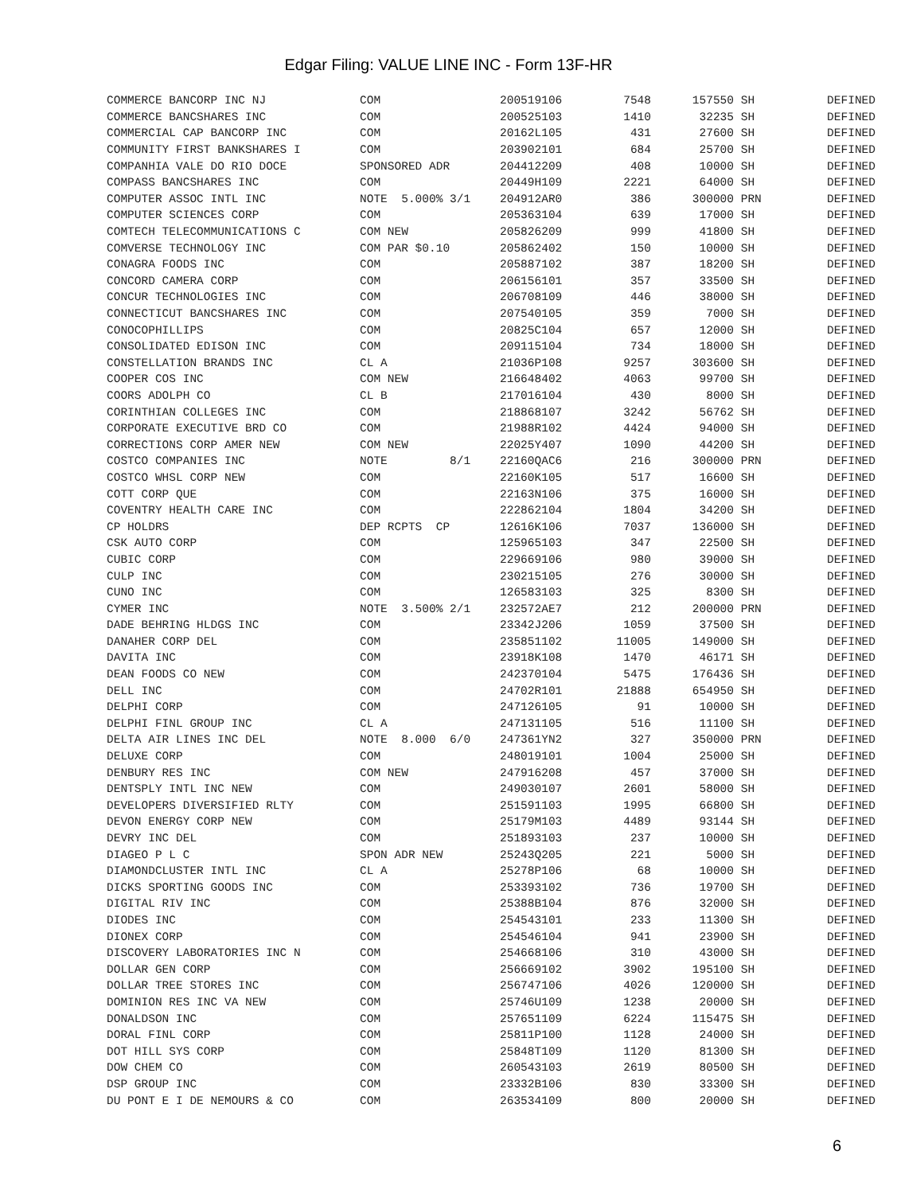Edgar Filing: VALUE LINE INC - Form 13F-HR
| COMMERCE BANCORP INC NJ | COM | 200519106 | 7548 | 157550 | SH | DEFINED |
| COMMERCE BANCSHARES INC | COM | 200525103 | 1410 | 32235 | SH | DEFINED |
| COMMERCIAL CAP BANCORP INC | COM | 20162L105 | 431 | 27600 | SH | DEFINED |
| COMMUNITY FIRST BANKSHARES I | COM | 203902101 | 684 | 25700 | SH | DEFINED |
| COMPANHIA VALE DO RIO DOCE | SPONSORED ADR | 204412209 | 408 | 10000 | SH | DEFINED |
| COMPASS BANCSHARES INC | COM | 20449H109 | 2221 | 64000 | SH | DEFINED |
| COMPUTER ASSOC INTL INC | NOTE 5.000% 3/1 | 204912AR0 | 386 | 300000 | PRN | DEFINED |
| COMPUTER SCIENCES CORP | COM | 205363104 | 639 | 17000 | SH | DEFINED |
| COMTECH TELECOMMUNICATIONS C | COM NEW | 205826209 | 999 | 41800 | SH | DEFINED |
| COMVERSE TECHNOLOGY INC | COM PAR $0.10 | 205862402 | 150 | 10000 | SH | DEFINED |
| CONAGRA FOODS INC | COM | 205887102 | 387 | 18200 | SH | DEFINED |
| CONCORD CAMERA CORP | COM | 206156101 | 357 | 33500 | SH | DEFINED |
| CONCUR TECHNOLOGIES INC | COM | 206708109 | 446 | 38000 | SH | DEFINED |
| CONNECTICUT BANCSHARES INC | COM | 207540105 | 359 | 7000 | SH | DEFINED |
| CONOCOPHILLIPS | COM | 20825C104 | 657 | 12000 | SH | DEFINED |
| CONSOLIDATED EDISON INC | COM | 209115104 | 734 | 18000 | SH | DEFINED |
| CONSTELLATION BRANDS INC | CL A | 21036P108 | 9257 | 303600 | SH | DEFINED |
| COOPER COS INC | COM NEW | 216648402 | 4063 | 99700 | SH | DEFINED |
| COORS ADOLPH CO | CL B | 217016104 | 430 | 8000 | SH | DEFINED |
| CORINTHIAN COLLEGES INC | COM | 218868107 | 3242 | 56762 | SH | DEFINED |
| CORPORATE EXECUTIVE BRD CO | COM | 21988R102 | 4424 | 94000 | SH | DEFINED |
| CORRECTIONS CORP AMER NEW | COM NEW | 22025Y407 | 1090 | 44200 | SH | DEFINED |
| COSTCO COMPANIES INC | NOTE 8/1 | 22160QAC6 | 216 | 300000 | PRN | DEFINED |
| COSTCO WHSL CORP NEW | COM | 22160K105 | 517 | 16600 | SH | DEFINED |
| COTT CORP QUE | COM | 22163N106 | 375 | 16000 | SH | DEFINED |
| COVENTRY HEALTH CARE INC | COM | 222862104 | 1804 | 34200 | SH | DEFINED |
| CP HOLDRS | DEP RCPTS CP | 12616K106 | 7037 | 136000 | SH | DEFINED |
| CSK AUTO CORP | COM | 125965103 | 347 | 22500 | SH | DEFINED |
| CUBIC CORP | COM | 229669106 | 980 | 39000 | SH | DEFINED |
| CULP INC | COM | 230215105 | 276 | 30000 | SH | DEFINED |
| CUNO INC | COM | 126583103 | 325 | 8300 | SH | DEFINED |
| CYMER INC | NOTE 3.500% 2/1 | 232572AE7 | 212 | 200000 | PRN | DEFINED |
| DADE BEHRING HLDGS INC | COM | 23342J206 | 1059 | 37500 | SH | DEFINED |
| DANAHER CORP DEL | COM | 235851102 | 11005 | 149000 | SH | DEFINED |
| DAVITA INC | COM | 23918K108 | 1470 | 46171 | SH | DEFINED |
| DEAN FOODS CO NEW | COM | 242370104 | 5475 | 176436 | SH | DEFINED |
| DELL INC | COM | 24702R101 | 21888 | 654950 | SH | DEFINED |
| DELPHI CORP | COM | 247126105 | 91 | 10000 | SH | DEFINED |
| DELPHI FINL GROUP INC | CL A | 247131105 | 516 | 11100 | SH | DEFINED |
| DELTA AIR LINES INC DEL | NOTE 8.000 6/0 | 247361YN2 | 327 | 350000 | PRN | DEFINED |
| DELUXE CORP | COM | 248019101 | 1004 | 25000 | SH | DEFINED |
| DENBURY RES INC | COM NEW | 247916208 | 457 | 37000 | SH | DEFINED |
| DENTSPLY INTL INC NEW | COM | 249030107 | 2601 | 58000 | SH | DEFINED |
| DEVELOPERS DIVERSIFIED RLTY | COM | 251591103 | 1995 | 66800 | SH | DEFINED |
| DEVON ENERGY CORP NEW | COM | 25179M103 | 4489 | 93144 | SH | DEFINED |
| DEVRY INC DEL | COM | 251893103 | 237 | 10000 | SH | DEFINED |
| DIAGEO P L C | SPON ADR NEW | 25243Q205 | 221 | 5000 | SH | DEFINED |
| DIAMONDCLUSTER INTL INC | CL A | 25278P106 | 68 | 10000 | SH | DEFINED |
| DICKS SPORTING GOODS INC | COM | 253393102 | 736 | 19700 | SH | DEFINED |
| DIGITAL RIV INC | COM | 25388B104 | 876 | 32000 | SH | DEFINED |
| DIODES INC | COM | 254543101 | 233 | 11300 | SH | DEFINED |
| DIONEX CORP | COM | 254546104 | 941 | 23900 | SH | DEFINED |
| DISCOVERY LABORATORIES INC N | COM | 254668106 | 310 | 43000 | SH | DEFINED |
| DOLLAR GEN CORP | COM | 256669102 | 3902 | 195100 | SH | DEFINED |
| DOLLAR TREE STORES INC | COM | 256747106 | 4026 | 120000 | SH | DEFINED |
| DOMINION RES INC VA NEW | COM | 25746U109 | 1238 | 20000 | SH | DEFINED |
| DONALDSON INC | COM | 257651109 | 6224 | 115475 | SH | DEFINED |
| DORAL FINL CORP | COM | 25811P100 | 1128 | 24000 | SH | DEFINED |
| DOT HILL SYS CORP | COM | 25848T109 | 1120 | 81300 | SH | DEFINED |
| DOW CHEM CO | COM | 260543103 | 2619 | 80500 | SH | DEFINED |
| DSP GROUP INC | COM | 23332B106 | 830 | 33300 | SH | DEFINED |
| DU PONT E I DE NEMOURS & CO | COM | 263534109 | 800 | 20000 | SH | DEFINED |
6